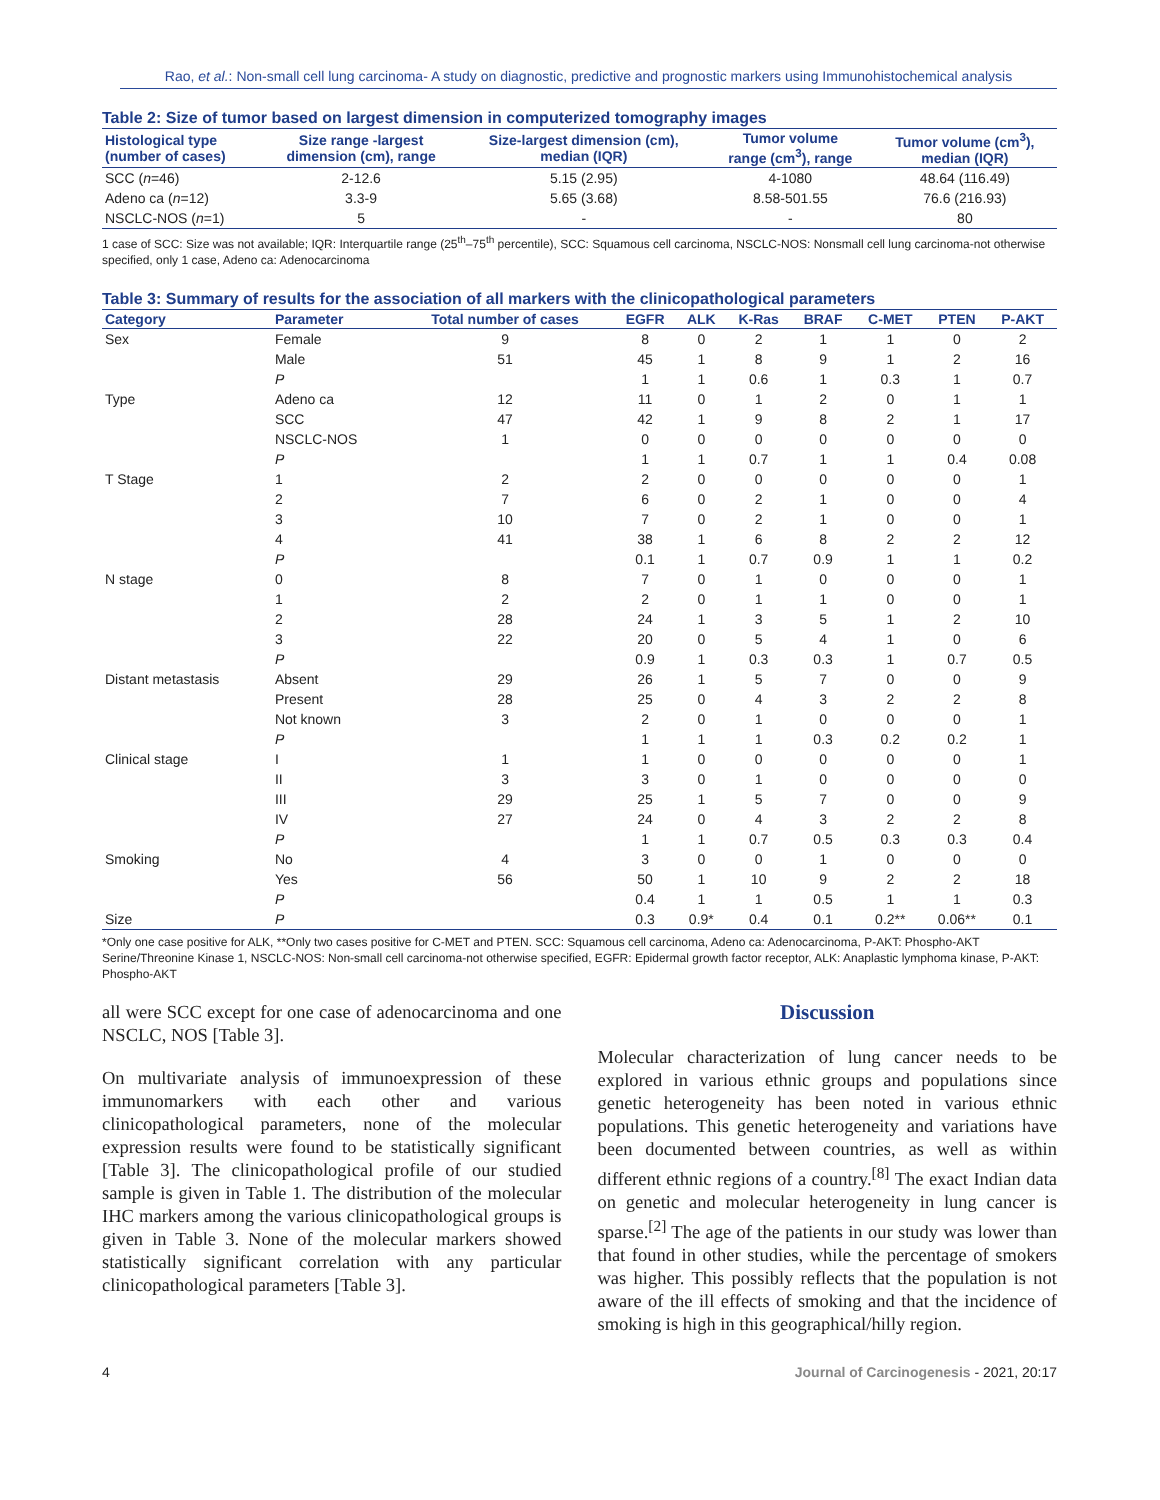Rao, et al.: Non-small cell lung carcinoma- A study on diagnostic, predictive and prognostic markers using Immunohistochemical analysis
Table 2: Size of tumor based on largest dimension in computerized tomography images
| Histological type (number of cases) | Size range -largest dimension (cm), range | Size-largest dimension (cm), median (IQR) | Tumor volume range (cm<sup>3</sup>), range | Tumor volume (cm<sup>3</sup>), median (IQR) |
| --- | --- | --- | --- | --- |
| SCC ( n =46) | 2-12.6 | 5.15 (2.95) | 4-1080 | 48.64 (116.49) |
| Adeno ca ( n =12) | 3.3-9 | 5.65 (3.68) | 8.58-501.55 | 76.6 (216.93) |
| NSCLC-NOS ( n =1) | 5 | - | - | 80 |
1 case of SCC: Size was not available; IQR: Interquartile range (25<sup>th</sup>–75<sup>th</sup> percentile), SCC: Squamous cell carcinoma, NSCLC-NOS: Nonsmall cell lung carcinoma-not otherwise specified, only 1 case, Adeno ca: Adenocarcinoma
Table 3: Summary of results for the association of all markers with the clinicopathological parameters
| Category | Parameter | Total number of cases | EGFR | ALK | K-Ras | BRAF | C-MET | PTEN | P-AKT |
| --- | --- | --- | --- | --- | --- | --- | --- | --- | --- |
| Sex | Female | 9 | 8 | 0 | 2 | 1 | 1 | 0 | 2 |
| | Male | 51 | 45 | 1 | 8 | 9 | 1 | 2 | 16 |
| | P | | 1 | 1 | 0.6 | 1 | 0.3 | 1 | 0.7 |
| Type | Adeno ca | 12 | 11 | 0 | 1 | 2 | 0 | 1 | 1 |
| | SCC | 47 | 42 | 1 | 9 | 8 | 2 | 1 | 17 |
| | NSCLC-NOS | 1 | 0 | 0 | 0 | 0 | 0 | 0 | 0 |
| | P | | 1 | 1 | 0.7 | 1 | 1 | 0.4 | 0.08 |
| T Stage | 1 | 2 | 2 | 0 | 0 | 0 | 0 | 0 | 1 |
| | 2 | 7 | 6 | 0 | 2 | 1 | 0 | 0 | 4 |
| | 3 | 10 | 7 | 0 | 2 | 1 | 0 | 0 | 1 |
| | 4 | 41 | 38 | 1 | 6 | 8 | 2 | 2 | 12 |
| | P | | 0.1 | 1 | 0.7 | 0.9 | 1 | 1 | 0.2 |
| N stage | 0 | 8 | 7 | 0 | 1 | 0 | 0 | 0 | 1 |
| | 1 | 2 | 2 | 0 | 1 | 1 | 0 | 0 | 1 |
| | 2 | 28 | 24 | 1 | 3 | 5 | 1 | 2 | 10 |
| | 3 | 22 | 20 | 0 | 5 | 4 | 1 | 0 | 6 |
| | P | | 0.9 | 1 | 0.3 | 0.3 | 1 | 0.7 | 0.5 |
| Distant metastasis | Absent | 29 | 26 | 1 | 5 | 7 | 0 | 0 | 9 |
| | Present | 28 | 25 | 0 | 4 | 3 | 2 | 2 | 8 |
| | Not known | 3 | 2 | 0 | 1 | 0 | 0 | 0 | 1 |
| | P | | 1 | 1 | 1 | 0.3 | 0.2 | 0.2 | 1 |
| Clinical stage | I | 1 | 1 | 0 | 0 | 0 | 0 | 0 | 1 |
| | II | 3 | 3 | 0 | 1 | 0 | 0 | 0 | 0 |
| | III | 29 | 25 | 1 | 5 | 7 | 0 | 0 | 9 |
| | IV | 27 | 24 | 0 | 4 | 3 | 2 | 2 | 8 |
| | P | | 1 | 1 | 0.7 | 0.5 | 0.3 | 0.3 | 0.4 |
| Smoking | No | 4 | 3 | 0 | 0 | 1 | 0 | 0 | 0 |
| | Yes | 56 | 50 | 1 | 10 | 9 | 2 | 2 | 18 |
| | P | | 0.4 | 1 | 1 | 0.5 | 1 | 1 | 0.3 |
| Size | P | | 0.3 | 0.9* | 0.4 | 0.1 | 0.2** | 0.06** | 0.1 |
*Only one case positive for ALK, **Only two cases positive for C-MET and PTEN. SCC: Squamous cell carcinoma, Adeno ca: Adenocarcinoma, P-AKT: Phospho-AKT Serine/Threonine Kinase 1, NSCLC-NOS: Non-small cell carcinoma-not otherwise specified, EGFR: Epidermal growth factor receptor, ALK: Anaplastic lymphoma kinase, P-AKT: Phospho-AKT
all were SCC except for one case of adenocarcinoma and one NSCLC, NOS [Table 3].
On multivariate analysis of immunoexpression of these immunomarkers with each other and various clinicopathological parameters, none of the molecular expression results were found to be statistically significant [Table 3]. The clinicopathological profile of our studied sample is given in Table 1. The distribution of the molecular IHC markers among the various clinicopathological groups is given in Table 3. None of the molecular markers showed statistically significant correlation with any particular clinicopathological parameters [Table 3].
Discussion
Molecular characterization of lung cancer needs to be explored in various ethnic groups and populations since genetic heterogeneity has been noted in various ethnic populations. This genetic heterogeneity and variations have been documented between countries, as well as within different ethnic regions of a country.<sup>[8]</sup> The exact Indian data on genetic and molecular heterogeneity in lung cancer is sparse.<sup>[2]</sup> The age of the patients in our study was lower than that found in other studies, while the percentage of smokers was higher. This possibly reflects that the population is not aware of the ill effects of smoking and that the incidence of smoking is high in this geographical/hilly region.
4 Journal of Carcinogenesis - 2021, 20:17